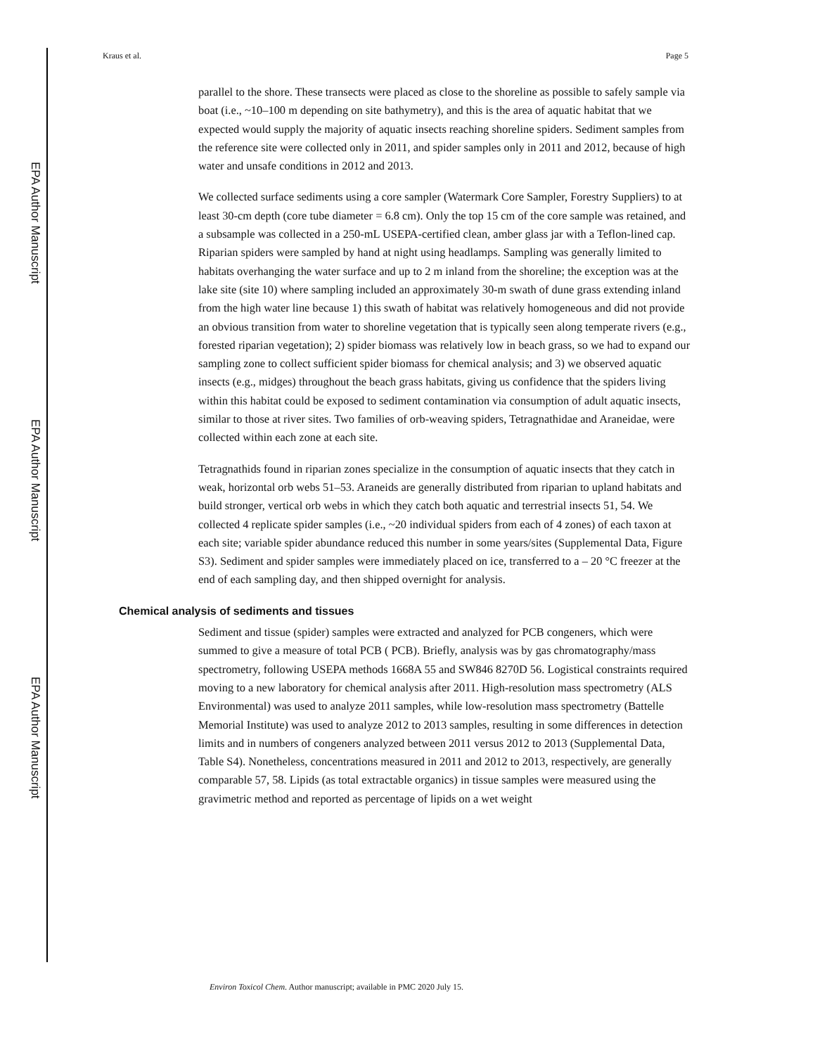EPA Author Manuscript
EPA Author Manuscript
EPA Author Manuscript
Kraus et al. Page 5
parallel to the shore. These transects were placed as close to the shoreline as possible to safely sample via boat (i.e., ~10–100 m depending on site bathymetry), and this is the area of aquatic habitat that we expected would supply the majority of aquatic insects reaching shoreline spiders. Sediment samples from the reference site were collected only in 2011, and spider samples only in 2011 and 2012, because of high water and unsafe conditions in 2012 and 2013.
We collected surface sediments using a core sampler (Watermark Core Sampler, Forestry Suppliers) to at least 30-cm depth (core tube diameter = 6.8 cm). Only the top 15 cm of the core sample was retained, and a subsample was collected in a 250-mL USEPA-certified clean, amber glass jar with a Teflon-lined cap. Riparian spiders were sampled by hand at night using headlamps. Sampling was generally limited to habitats overhanging the water surface and up to 2 m inland from the shoreline; the exception was at the lake site (site 10) where sampling included an approximately 30-m swath of dune grass extending inland from the high water line because 1) this swath of habitat was relatively homogeneous and did not provide an obvious transition from water to shoreline vegetation that is typically seen along temperate rivers (e.g., forested riparian vegetation); 2) spider biomass was relatively low in beach grass, so we had to expand our sampling zone to collect sufficient spider biomass for chemical analysis; and 3) we observed aquatic insects (e.g., midges) throughout the beach grass habitats, giving us confidence that the spiders living within this habitat could be exposed to sediment contamination via consumption of adult aquatic insects, similar to those at river sites. Two families of orb-weaving spiders, Tetragnathidae and Araneidae, were collected within each zone at each site.
Tetragnathids found in riparian zones specialize in the consumption of aquatic insects that they catch in weak, horizontal orb webs 51–53. Araneids are generally distributed from riparian to upland habitats and build stronger, vertical orb webs in which they catch both aquatic and terrestrial insects 51, 54. We collected 4 replicate spider samples (i.e., ~20 individual spiders from each of 4 zones) of each taxon at each site; variable spider abundance reduced this number in some years/sites (Supplemental Data, Figure S3). Sediment and spider samples were immediately placed on ice, transferred to a – 20 °C freezer at the end of each sampling day, and then shipped overnight for analysis.
Chemical analysis of sediments and tissues
Sediment and tissue (spider) samples were extracted and analyzed for PCB congeners, which were summed to give a measure of total PCB ( PCB). Briefly, analysis was by gas chromatography/mass spectrometry, following USEPA methods 1668A 55 and SW846 8270D 56. Logistical constraints required moving to a new laboratory for chemical analysis after 2011. High-resolution mass spectrometry (ALS Environmental) was used to analyze 2011 samples, while low-resolution mass spectrometry (Battelle Memorial Institute) was used to analyze 2012 to 2013 samples, resulting in some differences in detection limits and in numbers of congeners analyzed between 2011 versus 2012 to 2013 (Supplemental Data, Table S4). Nonetheless, concentrations measured in 2011 and 2012 to 2013, respectively, are generally comparable 57, 58. Lipids (as total extractable organics) in tissue samples were measured using the gravimetric method and reported as percentage of lipids on a wet weight
Environ Toxicol Chem. Author manuscript; available in PMC 2020 July 15.